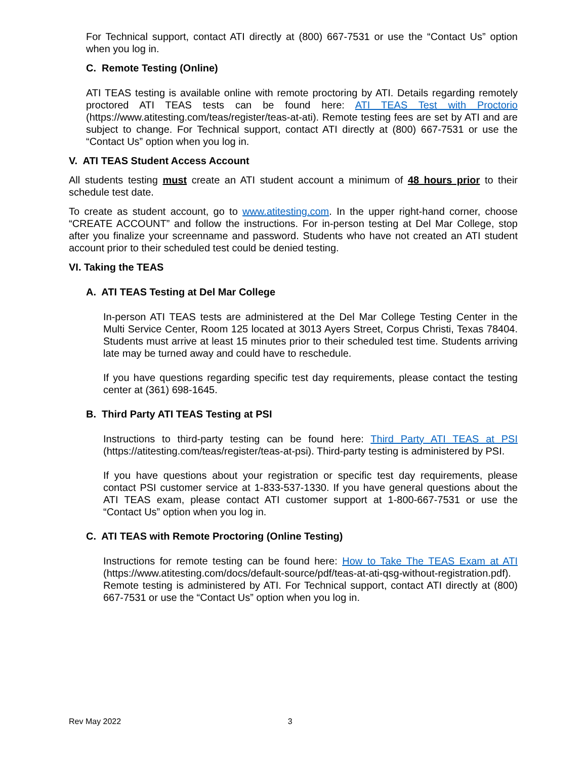For Technical support, contact ATI directly at (800) 667-7531 or use the “Contact Us” option when you log in.
C. Remote Testing (Online)
ATI TEAS testing is available online with remote proctoring by ATI. Details regarding remotely proctored ATI TEAS tests can be found here: ATI TEAS Test with Proctorio (https://www.atitesting.com/teas/register/teas-at-ati). Remote testing fees are set by ATI and are subject to change. For Technical support, contact ATI directly at (800) 667-7531 or use the “Contact Us” option when you log in.
V. ATI TEAS Student Access Account
All students testing must create an ATI student account a minimum of 48 hours prior to their schedule test date.
To create as student account, go to www.atitesting.com. In the upper right-hand corner, choose “CREATE ACCOUNT” and follow the instructions. For in-person testing at Del Mar College, stop after you finalize your screenname and password. Students who have not created an ATI student account prior to their scheduled test could be denied testing.
VI. Taking the TEAS
A. ATI TEAS Testing at Del Mar College
In-person ATI TEAS tests are administered at the Del Mar College Testing Center in the Multi Service Center, Room 125 located at 3013 Ayers Street, Corpus Christi, Texas 78404. Students must arrive at least 15 minutes prior to their scheduled test time. Students arriving late may be turned away and could have to reschedule.
If you have questions regarding specific test day requirements, please contact the testing center at (361) 698-1645.
B. Third Party ATI TEAS Testing at PSI
Instructions to third-party testing can be found here: Third Party ATI TEAS at PSI (https://atitesting.com/teas/register/teas-at-psi). Third-party testing is administered by PSI.
If you have questions about your registration or specific test day requirements, please contact PSI customer service at 1-833-537-1330. If you have general questions about the ATI TEAS exam, please contact ATI customer support at 1-800-667-7531 or use the “Contact Us” option when you log in.
C. ATI TEAS with Remote Proctoring (Online Testing)
Instructions for remote testing can be found here: How to Take The TEAS Exam at ATI (https://www.atitesting.com/docs/default-source/pdf/teas-at-ati-qsg-without-registration.pdf). Remote testing is administered by ATI. For Technical support, contact ATI directly at (800) 667-7531 or use the “Contact Us” option when you log in.
Rev May 2022 3